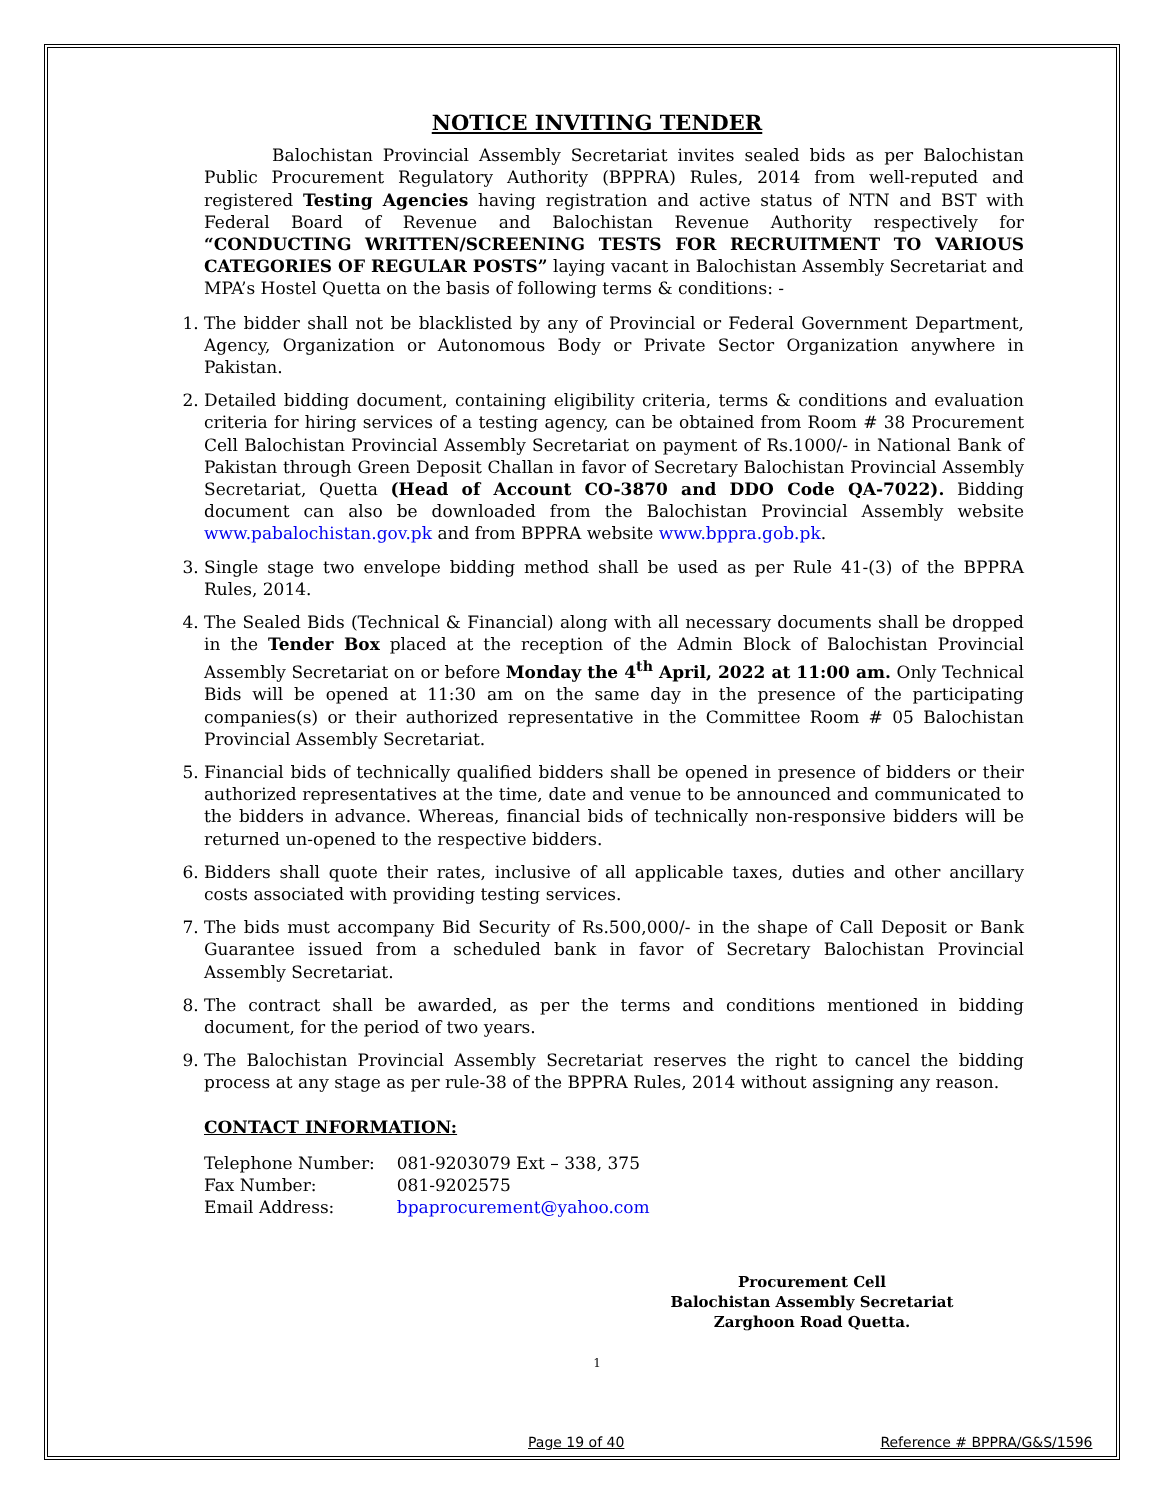NOTICE INVITING TENDER
Balochistan Provincial Assembly Secretariat invites sealed bids as per Balochistan Public Procurement Regulatory Authority (BPPRA) Rules, 2014 from well-reputed and registered Testing Agencies having registration and active status of NTN and BST with Federal Board of Revenue and Balochistan Revenue Authority respectively for “CONDUCTING WRITTEN/SCREENING TESTS FOR RECRUITMENT TO VARIOUS CATEGORIES OF REGULAR POSTS” laying vacant in Balochistan Assembly Secretariat and MPA’s Hostel Quetta on the basis of following terms & conditions: -
1. The bidder shall not be blacklisted by any of Provincial or Federal Government Department, Agency, Organization or Autonomous Body or Private Sector Organization anywhere in Pakistan.
2. Detailed bidding document, containing eligibility criteria, terms & conditions and evaluation criteria for hiring services of a testing agency, can be obtained from Room # 38 Procurement Cell Balochistan Provincial Assembly Secretariat on payment of Rs.1000/- in National Bank of Pakistan through Green Deposit Challan in favor of Secretary Balochistan Provincial Assembly Secretariat, Quetta (Head of Account CO-3870 and DDO Code QA-7022). Bidding document can also be downloaded from the Balochistan Provincial Assembly website www.pabalochistan.gov.pk and from BPPRA website www.bppra.gob.pk.
3. Single stage two envelope bidding method shall be used as per Rule 41-(3) of the BPPRA Rules, 2014.
4. The Sealed Bids (Technical & Financial) along with all necessary documents shall be dropped in the Tender Box placed at the reception of the Admin Block of Balochistan Provincial Assembly Secretariat on or before Monday the 4<sup>th</sup> April, 2022 at 11:00 am. Only Technical Bids will be opened at 11:30 am on the same day in the presence of the participating companies(s) or their authorized representative in the Committee Room # 05 Balochistan Provincial Assembly Secretariat.
5. Financial bids of technically qualified bidders shall be opened in presence of bidders or their authorized representatives at the time, date and venue to be announced and communicated to the bidders in advance. Whereas, financial bids of technically non-responsive bidders will be returned un-opened to the respective bidders.
6. Bidders shall quote their rates, inclusive of all applicable taxes, duties and other ancillary costs associated with providing testing services.
7. The bids must accompany Bid Security of Rs.500,000/- in the shape of Call Deposit or Bank Guarantee issued from a scheduled bank in favor of Secretary Balochistan Provincial Assembly Secretariat.
8. The contract shall be awarded, as per the terms and conditions mentioned in bidding document, for the period of two years.
9. The Balochistan Provincial Assembly Secretariat reserves the right to cancel the bidding process at any stage as per rule-38 of the BPPRA Rules, 2014 without assigning any reason.
CONTACT INFORMATION:
| Telephone Number: | 081-9203079 Ext – 338, 375 |
| Fax Number: | 081-9202575 |
| Email Address: | bpaprocurement@yahoo.com |
Procurement Cell
Balochistan Assembly Secretariat
Zarghoon Road Quetta.
1
Page 19 of 40 Reference # BPPRA/G&S/1596